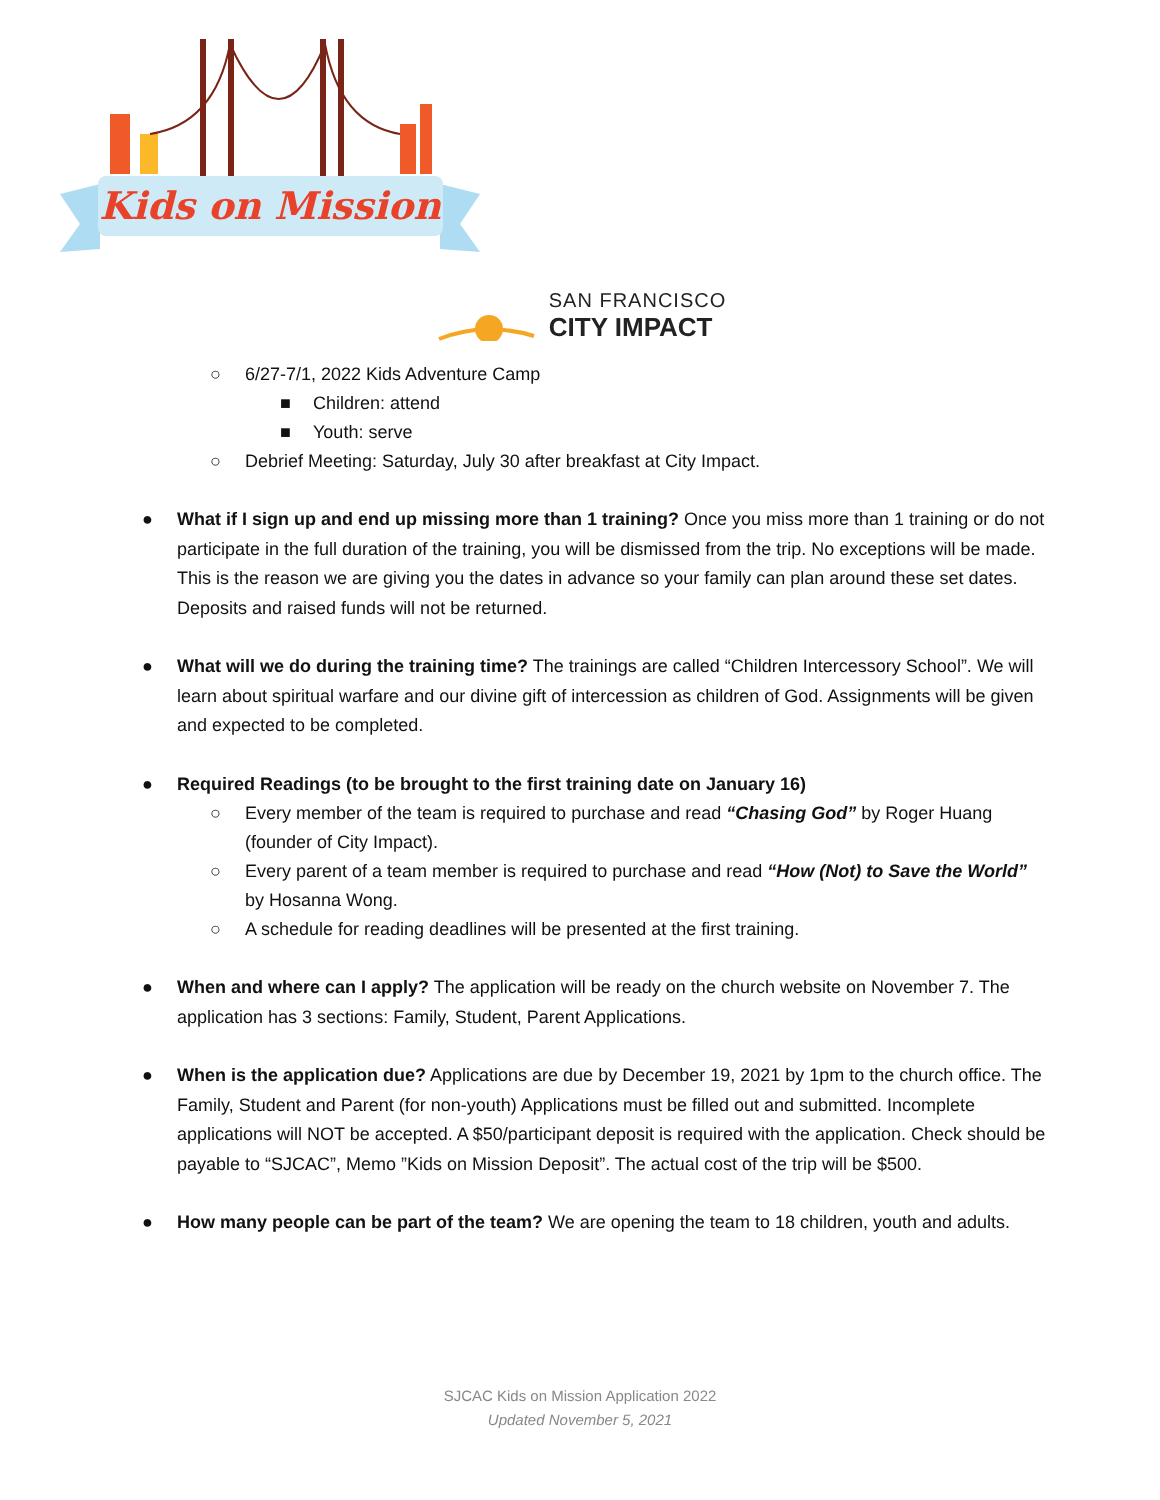Kids on Mission
SAN FRANCISCO
CITY IMPACT
○ 6/27-7/1, 2022 Kids Adventure Camp
■ Children: attend
■ Youth: serve
○ Debrief Meeting: Saturday, July 30 after breakfast at City Impact.
● What if I sign up and end up missing more than 1 training? Once you miss more than 1 training or do not participate in the full duration of the training, you will be dismissed from the trip. No exceptions will be made. This is the reason we are giving you the dates in advance so your family can plan around these set dates. Deposits and raised funds will not be returned.
● What will we do during the training time? The trainings are called “Children Intercessory School”. We will learn about spiritual warfare and our divine gift of intercession as children of God. Assignments will be given and expected to be completed.
● Required Readings (to be brought to the first training date on January 16)
○ Every member of the team is required to purchase and read “Chasing God” by Roger Huang (founder of City Impact).
○ Every parent of a team member is required to purchase and read “How (Not) to Save the World” by Hosanna Wong.
○ A schedule for reading deadlines will be presented at the first training.
● When and where can I apply? The application will be ready on the church website on November 7. The application has 3 sections: Family, Student, Parent Applications.
● When is the application due? Applications are due by December 19, 2021 by 1pm to the church office. The Family, Student and Parent (for non-youth) Applications must be filled out and submitted. Incomplete applications will NOT be accepted. A $50/participant deposit is required with the application. Check should be payable to “SJCAC”, Memo ”Kids on Mission Deposit”. The actual cost of the trip will be $500.
● How many people can be part of the team? We are opening the team to 18 children, youth and adults.
SJCAC Kids on Mission Application 2022
Updated November 5, 2021